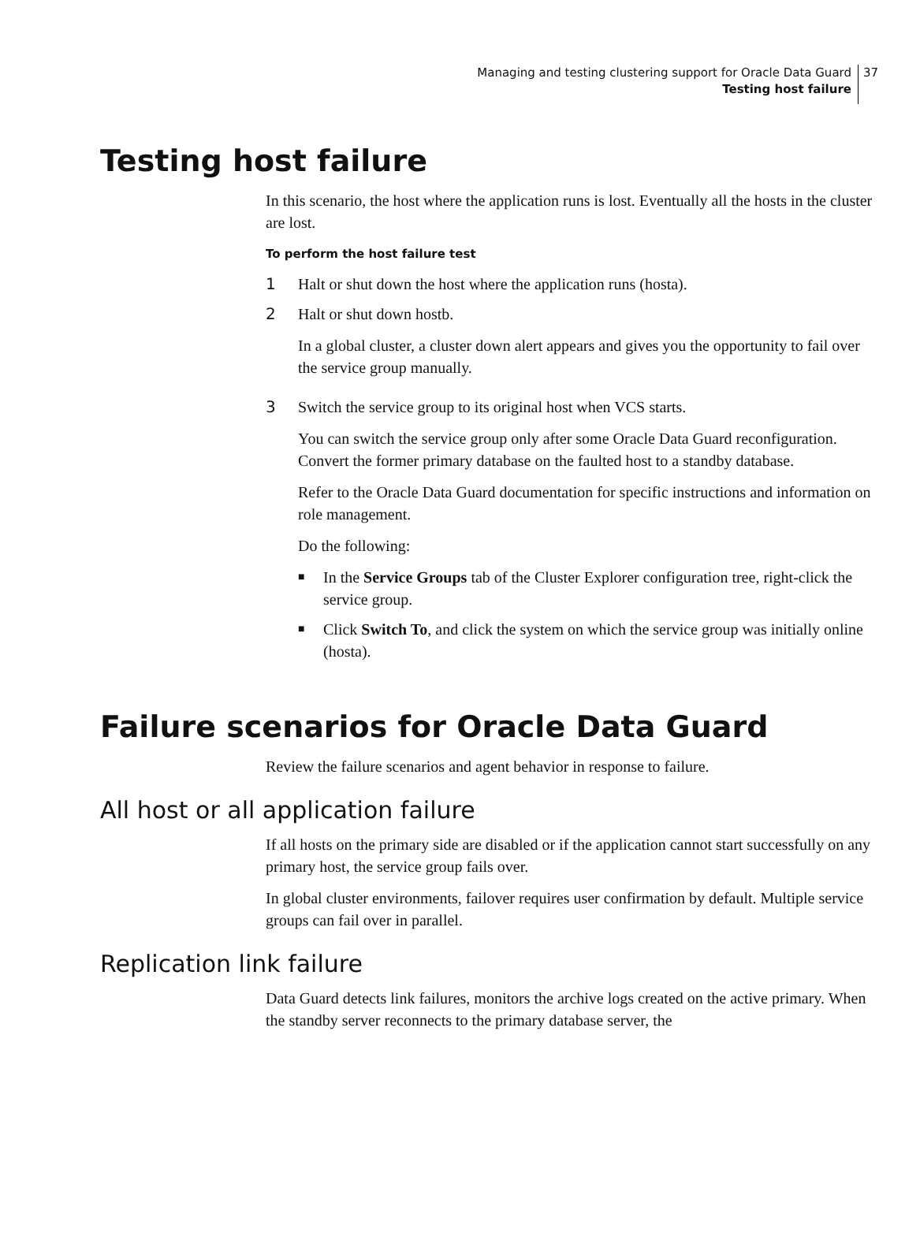Managing and testing clustering support for Oracle Data Guard
Testing host failure 37
Testing host failure
In this scenario, the host where the application runs is lost. Eventually all the hosts in the cluster are lost.
To perform the host failure test
1 Halt or shut down the host where the application runs (hosta).
2 Halt or shut down hostb.
In a global cluster, a cluster down alert appears and gives you the opportunity to fail over the service group manually.
3 Switch the service group to its original host when VCS starts.
You can switch the service group only after some Oracle Data Guard reconfiguration. Convert the former primary database on the faulted host to a standby database.
Refer to the Oracle Data Guard documentation for specific instructions and information on role management.
Do the following:
■
In the Service Groups tab of the Cluster Explorer configuration tree, right-click the service group.
■
Click Switch To, and click the system on which the service group was initially online (hosta).
Failure scenarios for Oracle Data Guard
Review the failure scenarios and agent behavior in response to failure.
All host or all application failure
If all hosts on the primary side are disabled or if the application cannot start successfully on any primary host, the service group fails over.
In global cluster environments, failover requires user confirmation by default. Multiple service groups can fail over in parallel.
Replication link failure
Data Guard detects link failures, monitors the archive logs created on the active primary. When the standby server reconnects to the primary database server, the